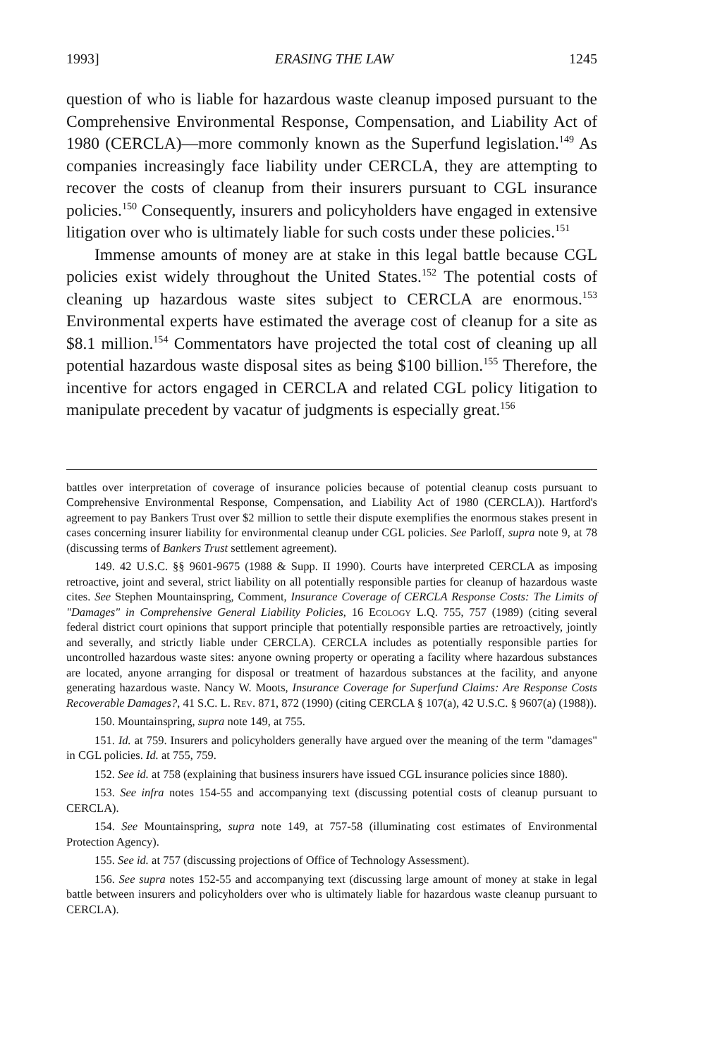1993] ERASING THE LAW 1245
question of who is liable for hazardous waste cleanup imposed pursuant to the Comprehensive Environmental Response, Compensation, and Liability Act of 1980 (CERCLA)—more commonly known as the Superfund legislation.<sup>149</sup> As companies increasingly face liability under CERCLA, they are attempting to recover the costs of cleanup from their insurers pursuant to CGL insurance policies.<sup>150</sup> Consequently, insurers and policyholders have engaged in extensive litigation over who is ultimately liable for such costs under these policies.<sup>151</sup>
Immense amounts of money are at stake in this legal battle because CGL policies exist widely throughout the United States.<sup>152</sup> The potential costs of cleaning up hazardous waste sites subject to CERCLA are enormous.<sup>153</sup> Environmental experts have estimated the average cost of cleanup for a site as $8.1 million.<sup>154</sup> Commentators have projected the total cost of cleaning up all potential hazardous waste disposal sites as being $100 billion.<sup>155</sup> Therefore, the incentive for actors engaged in CERCLA and related CGL policy litigation to manipulate precedent by vacatur of judgments is especially great.<sup>156</sup>
battles over interpretation of coverage of insurance policies because of potential cleanup costs pursuant to Comprehensive Environmental Response, Compensation, and Liability Act of 1980 (CERCLA)). Hartford's agreement to pay Bankers Trust over $2 million to settle their dispute exemplifies the enormous stakes present in cases concerning insurer liability for environmental cleanup under CGL policies. See Parloff, supra note 9, at 78 (discussing terms of Bankers Trust settlement agreement).
149. 42 U.S.C. §§ 9601-9675 (1988 & Supp. II 1990). Courts have interpreted CERCLA as imposing retroactive, joint and several, strict liability on all potentially responsible parties for cleanup of hazardous waste cites. See Stephen Mountainspring, Comment, Insurance Coverage of CERCLA Response Costs: The Limits of "Damages" in Comprehensive General Liability Policies, 16 Ecology L.Q. 755, 757 (1989) (citing several federal district court opinions that support principle that potentially responsible parties are retroactively, jointly and severally, and strictly liable under CERCLA). CERCLA includes as potentially responsible parties for uncontrolled hazardous waste sites: anyone owning property or operating a facility where hazardous substances are located, anyone arranging for disposal or treatment of hazardous substances at the facility, and anyone generating hazardous waste. Nancy W. Moots, Insurance Coverage for Superfund Claims: Are Response Costs Recoverable Damages?, 41 S.C. L. Rev. 871, 872 (1990) (citing CERCLA § 107(a), 42 U.S.C. § 9607(a) (1988)).
150. Mountainspring, supra note 149, at 755.
151. Id. at 759. Insurers and policyholders generally have argued over the meaning of the term "damages" in CGL policies. Id. at 755, 759.
152. See id. at 758 (explaining that business insurers have issued CGL insurance policies since 1880).
153. See infra notes 154-55 and accompanying text (discussing potential costs of cleanup pursuant to CERCLA).
154. See Mountainspring, supra note 149, at 757-58 (illuminating cost estimates of Environmental Protection Agency).
155. See id. at 757 (discussing projections of Office of Technology Assessment).
156. See supra notes 152-55 and accompanying text (discussing large amount of money at stake in legal battle between insurers and policyholders over who is ultimately liable for hazardous waste cleanup pursuant to CERCLA).